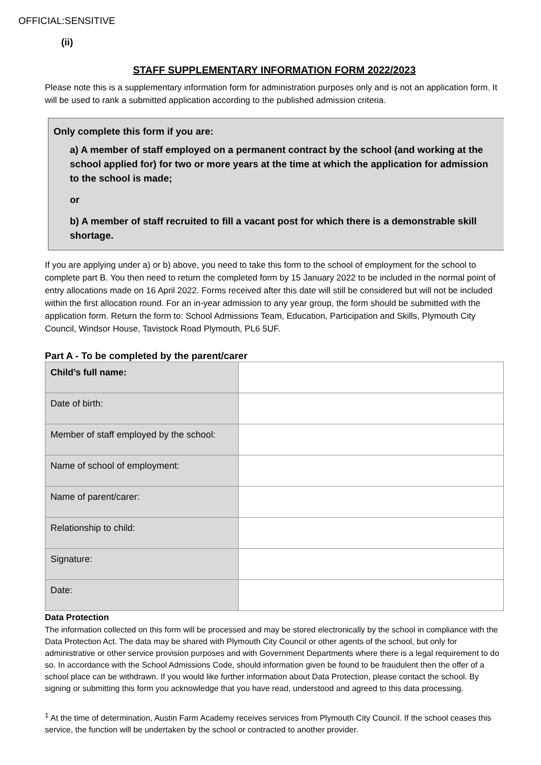OFFICIAL:SENSITIVE
(ii)
STAFF SUPPLEMENTARY INFORMATION FORM 2022/2023
Please note this is a supplementary information form for administration purposes only and is not an application form. It will be used to rank a submitted application according to the published admission criteria.
Only complete this form if you are:
a) A member of staff employed on a permanent contract by the school (and working at the school applied for) for two or more years at the time at which the application for admission to the school is made;
or
b) A member of staff recruited to fill a vacant post for which there is a demonstrable skill shortage.
If you are applying under a) or b) above, you need to take this form to the school of employment for the school to complete part B. You then need to return the completed form by 15 January 2022 to be included in the normal point of entry allocations made on 16 April 2022. Forms received after this date will still be considered but will not be included within the first allocation round. For an in-year admission to any year group, the form should be submitted with the application form. Return the form to: School Admissions Team, Education, Participation and Skills, Plymouth City Council, Windsor House, Tavistock Road Plymouth, PL6 5UF.
Part A - To be completed by the parent/carer
| Child’s full name: | |
| Date of birth: | |
| Member of staff employed by the school: | |
| Name of school of employment: | |
| Name of parent/carer: | |
| Relationship to child: | |
| Signature: | |
| Date: | |
Data Protection
The information collected on this form will be processed and may be stored electronically by the school in compliance with the Data Protection Act. The data may be shared with Plymouth City Council or other agents of the school, but only for administrative or other service provision purposes and with Government Departments where there is a legal requirement to do so. In accordance with the School Admissions Code, should information given be found to be fraudulent then the offer of a school place can be withdrawn. If you would like further information about Data Protection, please contact the school. By signing or submitting this form you acknowledge that you have read, understood and agreed to this data processing.
<sup>1</sup> At the time of determination, Austin Farm Academy receives services from Plymouth City Council. If the school ceases this service, the function will be undertaken by the school or contracted to another provider.